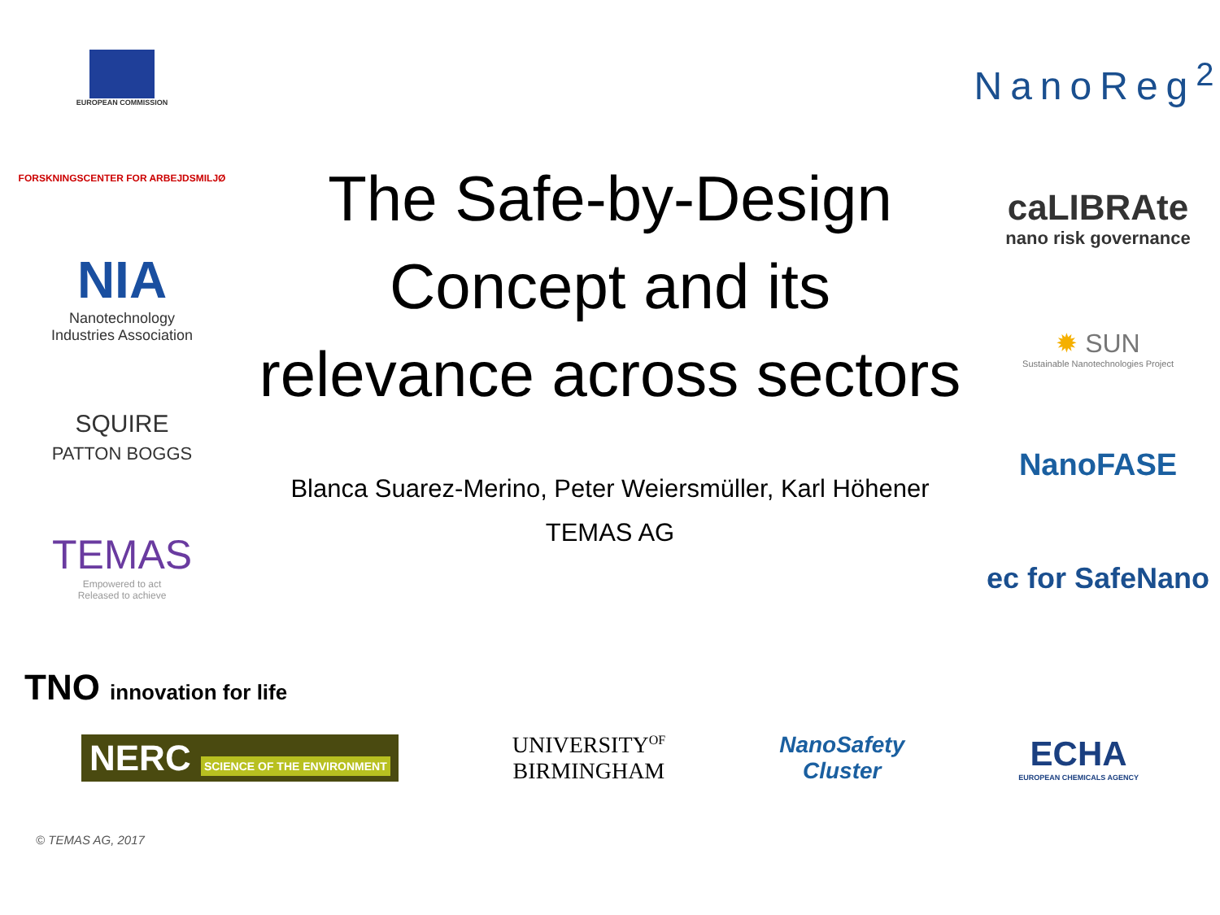EUROPEAN COMMISSION
FORSKNINGSCENTER FOR ARBEJDSMILJØ
NIA
Nanotechnology
Industries Association
SQUIRE
PATTON BOGGS
TEMAS
Empowered to act
Released to achieve
The Safe-by-Design Concept and its relevance across sectors
Blanca Suarez-Merino, Peter Weiersmüller, Karl Höhener
TEMAS AG
NanoReg<sup>2</sup>
caLIBRAte
nano risk governance
✹ SUN
Sustainable Nanotechnologies Project
NanoFASE
ec for SafeNano
TNO innovation for life
NERC SCIENCE OF THE ENVIRONMENT
UNIVERSITY<sup>OF</sup>
BIRMINGHAM
NanoSafety
Cluster
ECHA
EUROPEAN CHEMICALS AGENCY
© TEMAS AG, 2017